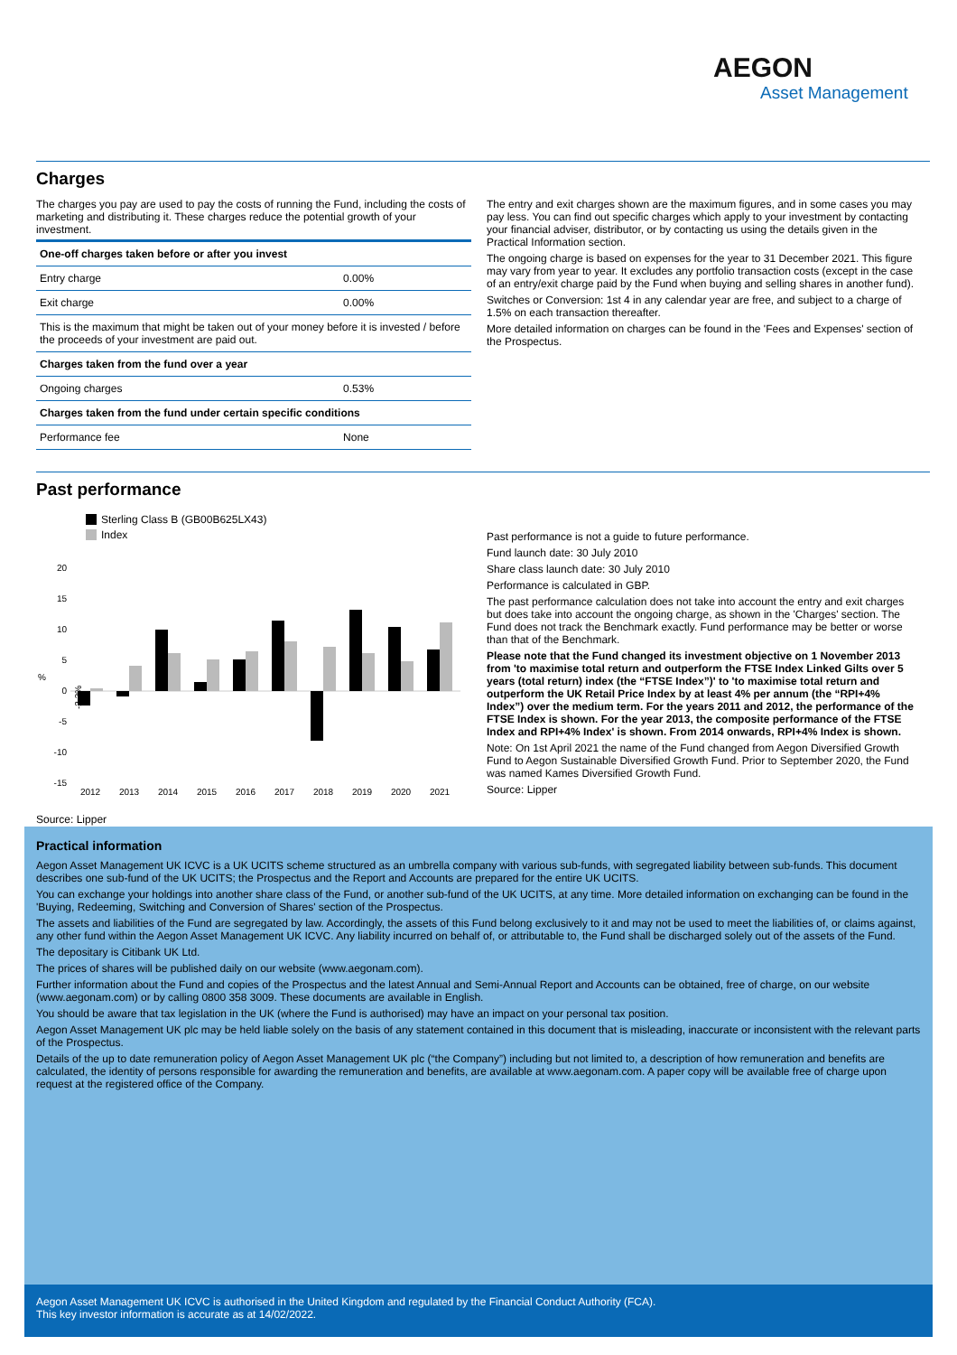AEGON
Asset Management
Charges
The charges you pay are used to pay the costs of running the Fund, including the costs of marketing and distributing it. These charges reduce the potential growth of your investment.
| One-off charges taken before or after you invest | |
| Entry charge | 0.00% |
| Exit charge | 0.00% |
| This is the maximum that might be taken out of your money before it is invested / before the proceeds of your investment are paid out. | |
| Charges taken from the fund over a year | |
| Ongoing charges | 0.53% |
| Charges taken from the fund under certain specific conditions | |
| Performance fee | None |
The entry and exit charges shown are the maximum figures, and in some cases you may pay less. You can find out specific charges which apply to your investment by contacting your financial adviser, distributor, or by contacting us using the details given in the Practical Information section.
The ongoing charge is based on expenses for the year to 31 December 2021. This figure may vary from year to year. It excludes any portfolio transaction costs (except in the case of an entry/exit charge paid by the Fund when buying and selling shares in another fund).
Switches or Conversion: 1st 4 in any calendar year are free, and subject to a charge of 1.5% on each transaction thereafter.
More detailed information on charges can be found in the 'Fees and Expenses' section of the Prospectus.
Past performance
Sterling Class B (GB00B625LX43)
Index
20
15
10
5
0
-5
-10
-15
%
2012
2013
2014
2015
2016
2017
2018
2019
2020
2021
-2.3%
Source: Lipper
Past performance is not a guide to future performance.
Fund launch date: 30 July 2010
Share class launch date: 30 July 2010
Performance is calculated in GBP.
The past performance calculation does not take into account the entry and exit charges but does take into account the ongoing charge, as shown in the 'Charges' section. The Fund does not track the Benchmark exactly. Fund performance may be better or worse than that of the Benchmark.
Please note that the Fund changed its investment objective on 1 November 2013 from 'to maximise total return and outperform the FTSE Index Linked Gilts over 5 years (total return) index (the “FTSE Index”)' to 'to maximise total return and outperform the UK Retail Price Index by at least 4% per annum (the “RPI+4% Index”) over the medium term. For the years 2011 and 2012, the performance of the FTSE Index is shown. For the year 2013, the composite performance of the FTSE Index and RPI+4% Index' is shown. From 2014 onwards, RPI+4% Index is shown.
Note: On 1st April 2021 the name of the Fund changed from Aegon Diversified Growth Fund to Aegon Sustainable Diversified Growth Fund. Prior to September 2020, the Fund was named Kames Diversified Growth Fund.
Source: Lipper
Practical information
Aegon Asset Management UK ICVC is a UK UCITS scheme structured as an umbrella company with various sub-funds, with segregated liability between sub-funds. This document describes one sub-fund of the UK UCITS; the Prospectus and the Report and Accounts are prepared for the entire UK UCITS.
You can exchange your holdings into another share class of the Fund, or another sub-fund of the UK UCITS, at any time. More detailed information on exchanging can be found in the 'Buying, Redeeming, Switching and Conversion of Shares' section of the Prospectus.
The assets and liabilities of the Fund are segregated by law. Accordingly, the assets of this Fund belong exclusively to it and may not be used to meet the liabilities of, or claims against, any other fund within the Aegon Asset Management UK ICVC. Any liability incurred on behalf of, or attributable to, the Fund shall be discharged solely out of the assets of the Fund.
The depositary is Citibank UK Ltd.
The prices of shares will be published daily on our website (www.aegonam.com).
Further information about the Fund and copies of the Prospectus and the latest Annual and Semi-Annual Report and Accounts can be obtained, free of charge, on our website (www.aegonam.com) or by calling 0800 358 3009. These documents are available in English.
You should be aware that tax legislation in the UK (where the Fund is authorised) may have an impact on your personal tax position.
Aegon Asset Management UK plc may be held liable solely on the basis of any statement contained in this document that is misleading, inaccurate or inconsistent with the relevant parts of the Prospectus.
Details of the up to date remuneration policy of Aegon Asset Management UK plc (“the Company”) including but not limited to, a description of how remuneration and benefits are calculated, the identity of persons responsible for awarding the remuneration and benefits, are available at www.aegonam.com. A paper copy will be available free of charge upon request at the registered office of the Company.
Aegon Asset Management UK ICVC is authorised in the United Kingdom and regulated by the Financial Conduct Authority (FCA).
This key investor information is accurate as at 14/02/2022.